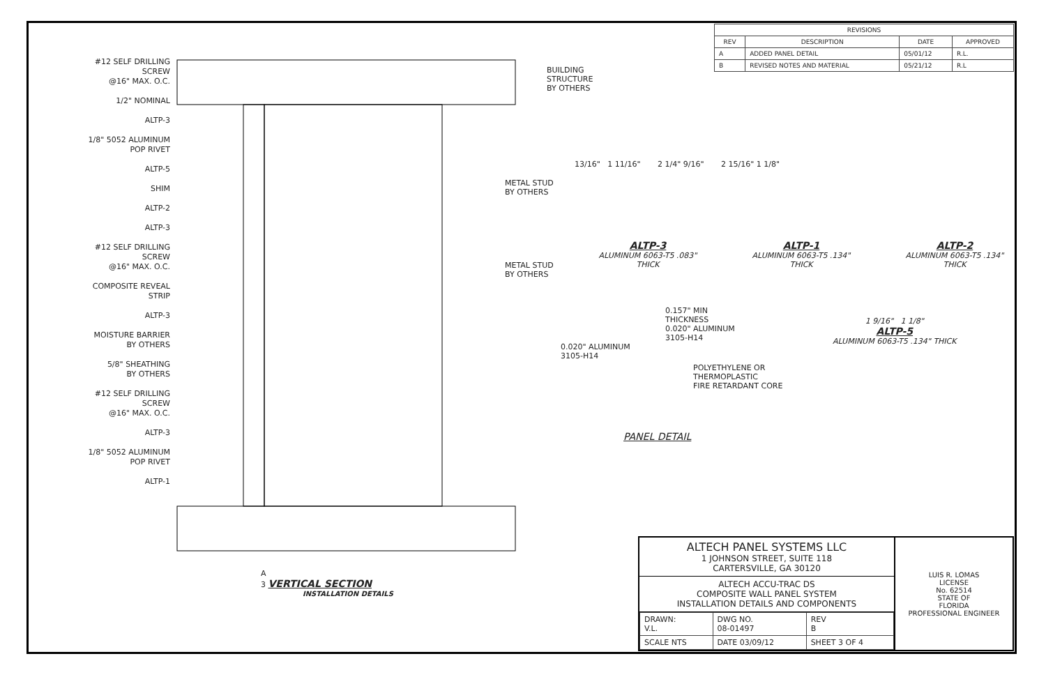#12 SELF DRILLING
SCREW
@16" MAX. O.C.
1/2" NOMINAL
ALTP-3
1/8" 5052 ALUMINUM
POP RIVET
ALTP-5
SHIM
ALTP-2
ALTP-3
#12 SELF DRILLING
SCREW
@16" MAX. O.C.
COMPOSITE REVEAL
STRIP
ALTP-3
MOISTURE BARRIER
BY OTHERS
5/8" SHEATHING
BY OTHERS
#12 SELF DRILLING
SCREW
@16" MAX. O.C.
ALTP-3
1/8" 5052 ALUMINUM
POP RIVET
ALTP-1
BUILDING
STRUCTURE
BY OTHERS
METAL STUD
BY OTHERS
METAL STUD
BY OTHERS
A
3 VERTICAL SECTION
INSTALLATION DETAILS
| REVISIONS | | | |
| --- | --- | --- | --- |
| REV | DESCRIPTION | DATE | APPROVED |
| A | ADDED PANEL DETAIL | 05/01/12 | R.L. |
| B | REVISED NOTES AND MATERIAL | 05/21/12 | R.L |
13/16" 1 11/16" 2 1/4" 9/16" 2 15/16" 1 1/8"
ALTP-3
ALUMINUM 6063-T5 .083" THICK
ALTP-1
ALUMINUM 6063-T5 .134" THICK
ALTP-2
ALUMINUM 6063-T5 .134" THICK
0.157" MIN
THICKNESS
0.020" ALUMINUM
3105-H14
0.020" ALUMINUM
3105-H14
POLYETHYLENE OR
THERMOPLASTIC
FIRE RETARDANT CORE
PANEL DETAIL
1 9/16" 1 1/8"
ALTP-5
ALUMINUM 6063-T5 .134" THICK
ALTECH PANEL SYSTEMS LLC
1 JOHNSON STREET, SUITE 118
CARTERSVILLE, GA 30120
ALTECH ACCU-TRAC DS
COMPOSITE WALL PANEL SYSTEM
INSTALLATION DETAILS AND COMPONENTS
| DRAWN: V.L. | DWG NO. 08-01497 | | REV B |
| SCALE NTS | DATE 03/09/12 | SHEET 3 OF 4 | |
LUIS R. LOMAS
LICENSE
No. 62514
STATE OF
FLORIDA
PROFESSIONAL ENGINEER